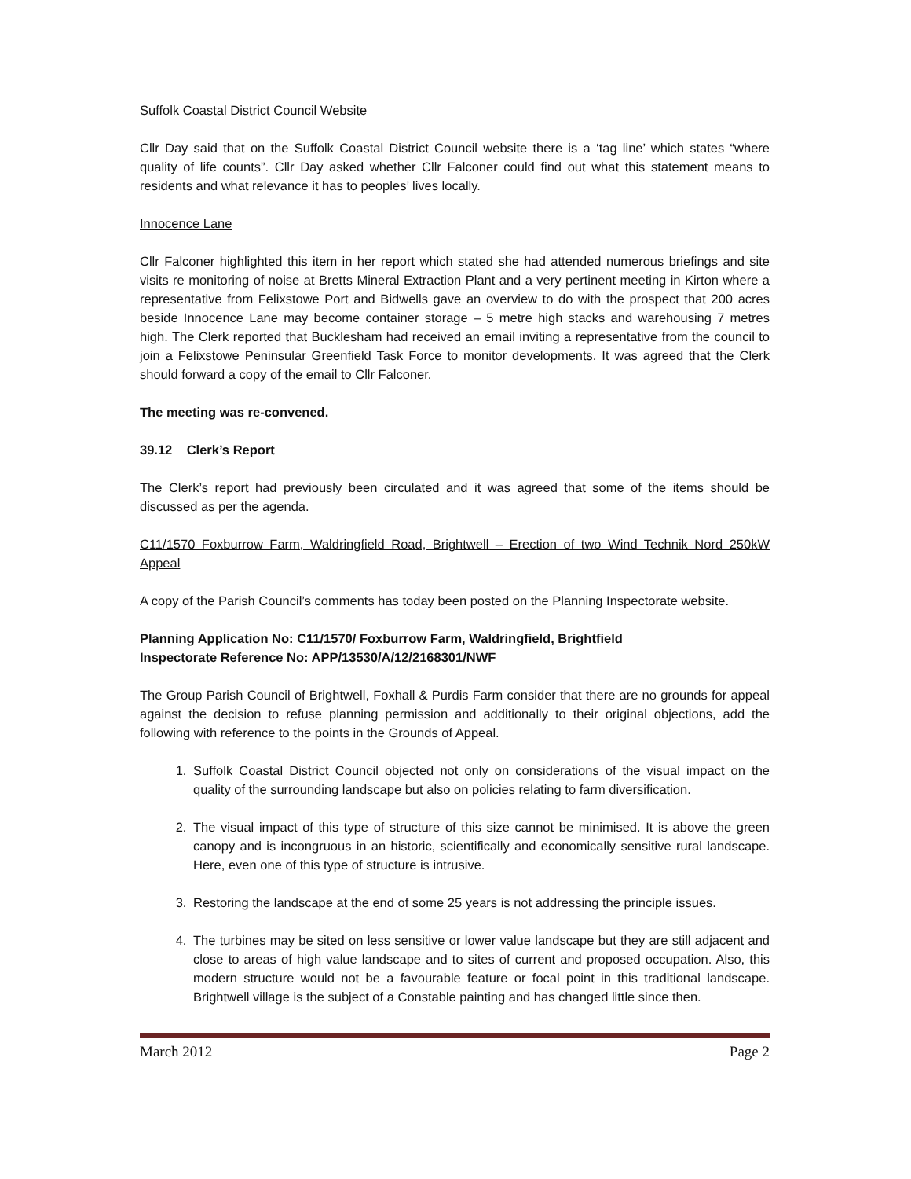Suffolk Coastal District Council Website
Cllr Day said that on the Suffolk Coastal District Council website there is a ‘tag line’ which states “where quality of life counts”. Cllr Day asked whether Cllr Falconer could find out what this statement means to residents and what relevance it has to peoples’ lives locally.
Innocence Lane
Cllr Falconer highlighted this item in her report which stated she had attended numerous briefings and site visits re monitoring of noise at Bretts Mineral Extraction Plant and a very pertinent meeting in Kirton where a representative from Felixstowe Port and Bidwells gave an overview to do with the prospect that 200 acres beside Innocence Lane may become container storage – 5 metre high stacks and warehousing 7 metres high. The Clerk reported that Bucklesham had received an email inviting a representative from the council to join a Felixstowe Peninsular Greenfield Task Force to monitor developments. It was agreed that the Clerk should forward a copy of the email to Cllr Falconer.
The meeting was re-convened.
39.12 Clerk’s Report
The Clerk’s report had previously been circulated and it was agreed that some of the items should be discussed as per the agenda.
C11/1570 Foxburrow Farm, Waldringfield Road, Brightwell – Erection of two Wind Technik Nord 250kW Appeal
A copy of the Parish Council’s comments has today been posted on the Planning Inspectorate website.
Planning Application No: C11/1570/ Foxburrow Farm, Waldringfield, Brightfield
Inspectorate Reference No: APP/13530/A/12/2168301/NWF
The Group Parish Council of Brightwell, Foxhall & Purdis Farm consider that there are no grounds for appeal against the decision to refuse planning permission and additionally to their original objections, add the following with reference to the points in the Grounds of Appeal.
1. Suffolk Coastal District Council objected not only on considerations of the visual impact on the quality of the surrounding landscape but also on policies relating to farm diversification.
2. The visual impact of this type of structure of this size cannot be minimised. It is above the green canopy and is incongruous in an historic, scientifically and economically sensitive rural landscape. Here, even one of this type of structure is intrusive.
3. Restoring the landscape at the end of some 25 years is not addressing the principle issues.
4. The turbines may be sited on less sensitive or lower value landscape but they are still adjacent and close to areas of high value landscape and to sites of current and proposed occupation. Also, this modern structure would not be a favourable feature or focal point in this traditional landscape. Brightwell village is the subject of a Constable painting and has changed little since then.
March 2012 Page 2